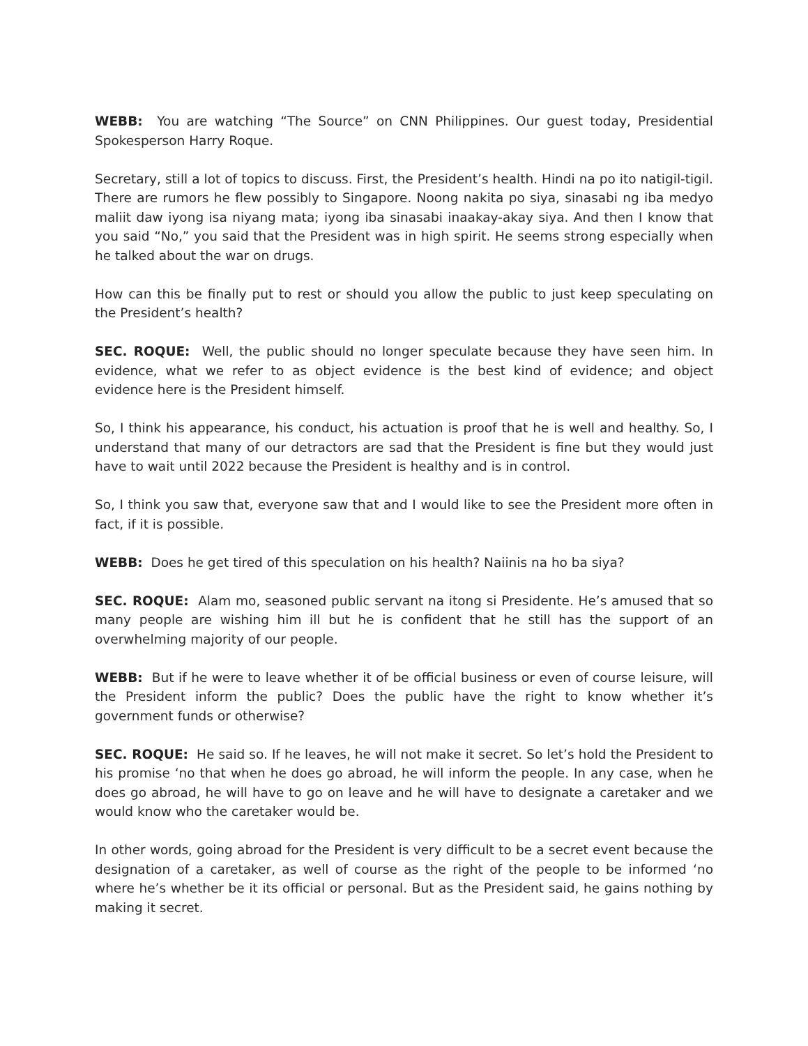WEBB: You are watching “The Source” on CNN Philippines. Our guest today, Presidential Spokesperson Harry Roque.
Secretary, still a lot of topics to discuss. First, the President’s health. Hindi na po ito natigil-tigil. There are rumors he flew possibly to Singapore. Noong nakita po siya, sinasabi ng iba medyo maliit daw iyong isa niyang mata; iyong iba sinasabi inaakay-akay siya. And then I know that you said “No,” you said that the President was in high spirit. He seems strong especially when he talked about the war on drugs.
How can this be finally put to rest or should you allow the public to just keep speculating on the President’s health?
SEC. ROQUE: Well, the public should no longer speculate because they have seen him. In evidence, what we refer to as object evidence is the best kind of evidence; and object evidence here is the President himself.
So, I think his appearance, his conduct, his actuation is proof that he is well and healthy. So, I understand that many of our detractors are sad that the President is fine but they would just have to wait until 2022 because the President is healthy and is in control.
So, I think you saw that, everyone saw that and I would like to see the President more often in fact, if it is possible.
WEBB: Does he get tired of this speculation on his health? Naiinis na ho ba siya?
SEC. ROQUE: Alam mo, seasoned public servant na itong si Presidente. He’s amused that so many people are wishing him ill but he is confident that he still has the support of an overwhelming majority of our people.
WEBB: But if he were to leave whether it of be official business or even of course leisure, will the President inform the public? Does the public have the right to know whether it’s government funds or otherwise?
SEC. ROQUE: He said so. If he leaves, he will not make it secret. So let’s hold the President to his promise ‘no that when he does go abroad, he will inform the people. In any case, when he does go abroad, he will have to go on leave and he will have to designate a caretaker and we would know who the caretaker would be.
In other words, going abroad for the President is very difficult to be a secret event because the designation of a caretaker, as well of course as the right of the people to be informed ‘no where he’s whether be it its official or personal. But as the President said, he gains nothing by making it secret.